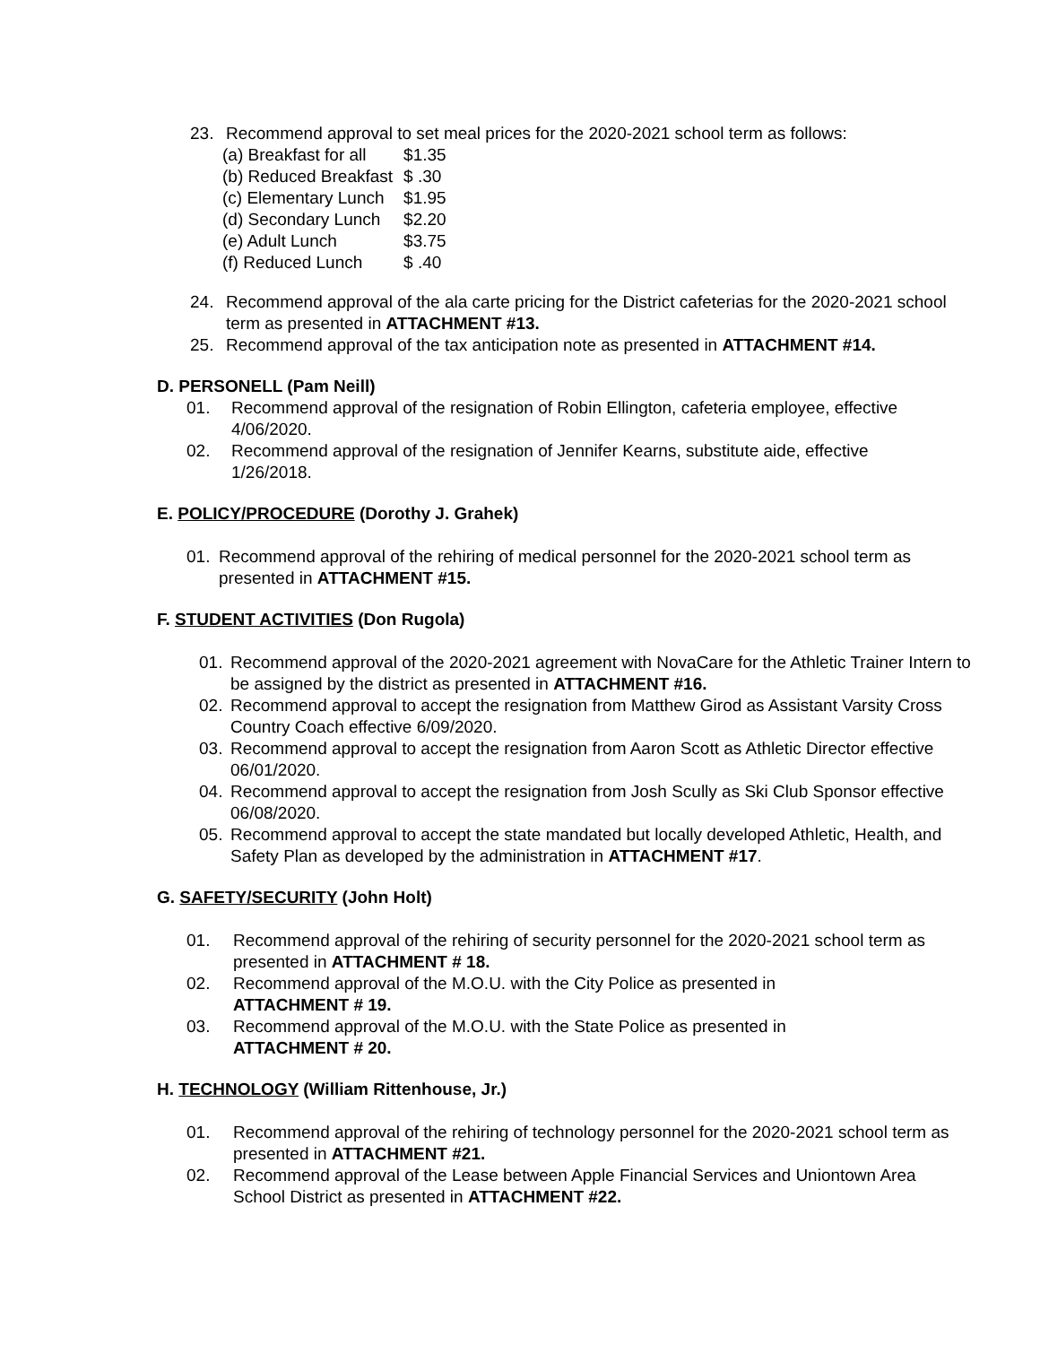23. Recommend approval to set meal prices for the 2020-2021 school term as follows:
| (a) Breakfast for all | $1.35 |
| (b) Reduced Breakfast | $ .30 |
| (c) Elementary Lunch | $1.95 |
| (d) Secondary Lunch | $2.20 |
| (e) Adult Lunch | $3.75 |
| (f) Reduced Lunch | $ .40 |
24. Recommend approval of the ala carte pricing for the District cafeterias for the 2020-2021 school term as presented in ATTACHMENT #13.
25. Recommend approval of the tax anticipation note as presented in ATTACHMENT #14.
D. PERSONELL (Pam Neill)
01. Recommend approval of the resignation of Robin Ellington, cafeteria employee, effective 4/06/2020.
02. Recommend approval of the resignation of Jennifer Kearns, substitute aide, effective 1/26/2018.
E. POLICY/PROCEDURE (Dorothy J. Grahek)
01. Recommend approval of the rehiring of medical personnel for the 2020-2021 school term as presented in ATTACHMENT #15.
F. STUDENT ACTIVITIES (Don Rugola)
01. Recommend approval of the 2020-2021 agreement with NovaCare for the Athletic Trainer Intern to be assigned by the district as presented in ATTACHMENT #16.
02. Recommend approval to accept the resignation from Matthew Girod as Assistant Varsity Cross Country Coach effective 6/09/2020.
03. Recommend approval to accept the resignation from Aaron Scott as Athletic Director effective 06/01/2020.
04. Recommend approval to accept the resignation from Josh Scully as Ski Club Sponsor effective 06/08/2020.
05. Recommend approval to accept the state mandated but locally developed Athletic, Health, and Safety Plan as developed by the administration in ATTACHMENT #17.
G. SAFETY/SECURITY (John Holt)
01. Recommend approval of the rehiring of security personnel for the 2020-2021 school term as presented in ATTACHMENT # 18.
02. Recommend approval of the M.O.U. with the City Police as presented in ATTACHMENT # 19.
03. Recommend approval of the M.O.U. with the State Police as presented in ATTACHMENT # 20.
H. TECHNOLOGY (William Rittenhouse, Jr.)
01. Recommend approval of the rehiring of technology personnel for the 2020-2021 school term as presented in ATTACHMENT #21.
02. Recommend approval of the Lease between Apple Financial Services and Uniontown Area School District as presented in ATTACHMENT #22.